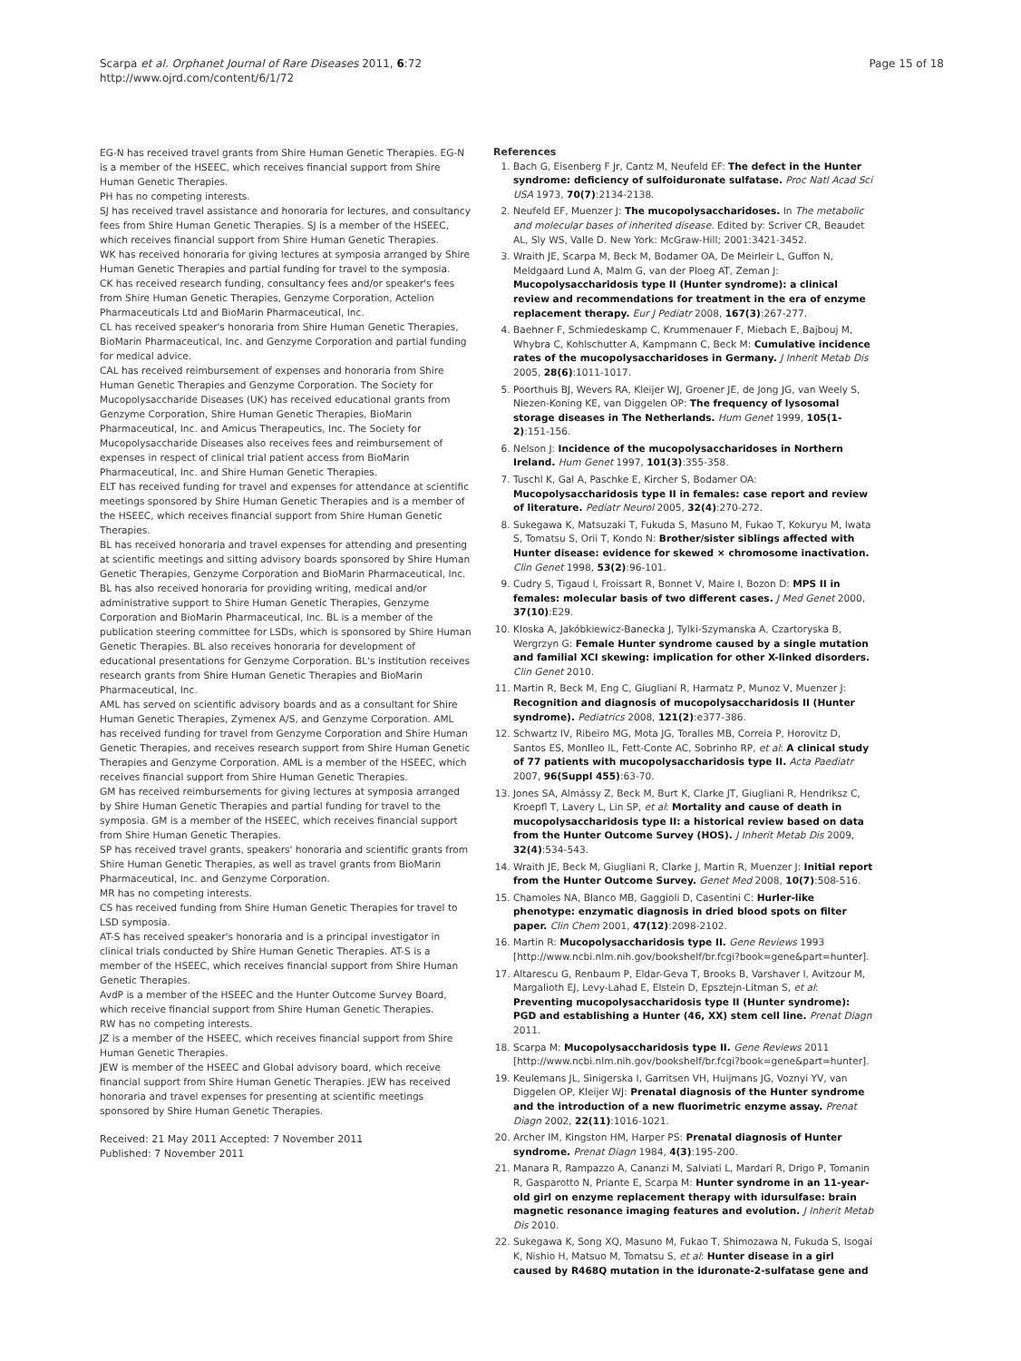Scarpa et al. Orphanet Journal of Rare Diseases 2011, 6:72
http://www.ojrd.com/content/6/1/72
Page 15 of 18
EG-N has received travel grants from Shire Human Genetic Therapies. EG-N is a member of the HSEEC, which receives financial support from Shire Human Genetic Therapies.
PH has no competing interests.
SJ has received travel assistance and honoraria for lectures, and consultancy fees from Shire Human Genetic Therapies. SJ is a member of the HSEEC, which receives financial support from Shire Human Genetic Therapies.
WK has received honoraria for giving lectures at symposia arranged by Shire Human Genetic Therapies and partial funding for travel to the symposia.
CK has received research funding, consultancy fees and/or speaker's fees from Shire Human Genetic Therapies, Genzyme Corporation, Actelion Pharmaceuticals Ltd and BioMarin Pharmaceutical, Inc.
CL has received speaker's honoraria from Shire Human Genetic Therapies, BioMarin Pharmaceutical, Inc. and Genzyme Corporation and partial funding for medical advice.
CAL has received reimbursement of expenses and honoraria from Shire Human Genetic Therapies and Genzyme Corporation. The Society for Mucopolysaccharide Diseases (UK) has received educational grants from Genzyme Corporation, Shire Human Genetic Therapies, BioMarin Pharmaceutical, Inc. and Amicus Therapeutics, Inc. The Society for Mucopolysaccharide Diseases also receives fees and reimbursement of expenses in respect of clinical trial patient access from BioMarin Pharmaceutical, Inc. and Shire Human Genetic Therapies.
ELT has received funding for travel and expenses for attendance at scientific meetings sponsored by Shire Human Genetic Therapies and is a member of the HSEEC, which receives financial support from Shire Human Genetic Therapies.
BL has received honoraria and travel expenses for attending and presenting at scientific meetings and sitting advisory boards sponsored by Shire Human Genetic Therapies, Genzyme Corporation and BioMarin Pharmaceutical, Inc. BL has also received honoraria for providing writing, medical and/or administrative support to Shire Human Genetic Therapies, Genzyme Corporation and BioMarin Pharmaceutical, Inc. BL is a member of the publication steering committee for LSDs, which is sponsored by Shire Human Genetic Therapies. BL also receives honoraria for development of educational presentations for Genzyme Corporation. BL's institution receives research grants from Shire Human Genetic Therapies and BioMarin Pharmaceutical, Inc.
AML has served on scientific advisory boards and as a consultant for Shire Human Genetic Therapies, Zymenex A/S, and Genzyme Corporation. AML has received funding for travel from Genzyme Corporation and Shire Human Genetic Therapies, and receives research support from Shire Human Genetic Therapies and Genzyme Corporation. AML is a member of the HSEEC, which receives financial support from Shire Human Genetic Therapies.
GM has received reimbursements for giving lectures at symposia arranged by Shire Human Genetic Therapies and partial funding for travel to the symposia. GM is a member of the HSEEC, which receives financial support from Shire Human Genetic Therapies.
SP has received travel grants, speakers' honoraria and scientific grants from Shire Human Genetic Therapies, as well as travel grants from BioMarin Pharmaceutical, Inc. and Genzyme Corporation.
MR has no competing interests.
CS has received funding from Shire Human Genetic Therapies for travel to LSD symposia.
AT-S has received speaker's honoraria and is a principal investigator in clinical trials conducted by Shire Human Genetic Therapies. AT-S is a member of the HSEEC, which receives financial support from Shire Human Genetic Therapies.
AvdP is a member of the HSEEC and the Hunter Outcome Survey Board, which receive financial support from Shire Human Genetic Therapies.
RW has no competing interests.
JZ is a member of the HSEEC, which receives financial support from Shire Human Genetic Therapies.
JEW is member of the HSEEC and Global advisory board, which receive financial support from Shire Human Genetic Therapies. JEW has received honoraria and travel expenses for presenting at scientific meetings sponsored by Shire Human Genetic Therapies.
Received: 21 May 2011 Accepted: 7 November 2011
Published: 7 November 2011
References
1. Bach G, Eisenberg F Jr, Cantz M, Neufeld EF: The defect in the Hunter syndrome: deficiency of sulfoiduronate sulfatase. Proc Natl Acad Sci USA 1973, 70(7):2134-2138.
2. Neufeld EF, Muenzer J: The mucopolysaccharidoses. In The metabolic and molecular bases of inherited disease. Edited by: Scriver CR, Beaudet AL, Sly WS, Valle D. New York: McGraw-Hill; 2001:3421-3452.
3. Wraith JE, Scarpa M, Beck M, Bodamer OA, De Meirleir L, Guffon N, Meldgaard Lund A, Malm G, van der Ploeg AT, Zeman J: Mucopolysaccharidosis type II (Hunter syndrome): a clinical review and recommendations for treatment in the era of enzyme replacement therapy. Eur J Pediatr 2008, 167(3):267-277.
4. Baehner F, Schmiedeskamp C, Krummenauer F, Miebach E, Bajbouj M, Whybra C, Kohlschutter A, Kampmann C, Beck M: Cumulative incidence rates of the mucopolysaccharidoses in Germany. J Inherit Metab Dis 2005, 28(6):1011-1017.
5. Poorthuis BJ, Wevers RA, Kleijer WJ, Groener JE, de Jong JG, van Weely S, Niezen-Koning KE, van Diggelen OP: The frequency of lysosomal storage diseases in The Netherlands. Hum Genet 1999, 105(1-2):151-156.
6. Nelson J: Incidence of the mucopolysaccharidoses in Northern Ireland. Hum Genet 1997, 101(3):355-358.
7. Tuschl K, Gal A, Paschke E, Kircher S, Bodamer OA: Mucopolysaccharidosis type II in females: case report and review of literature. Pediatr Neurol 2005, 32(4):270-272.
8. Sukegawa K, Matsuzaki T, Fukuda S, Masuno M, Fukao T, Kokuryu M, Iwata S, Tomatsu S, Orii T, Kondo N: Brother/sister siblings affected with Hunter disease: evidence for skewed × chromosome inactivation. Clin Genet 1998, 53(2):96-101.
9. Cudry S, Tigaud I, Froissart R, Bonnet V, Maire I, Bozon D: MPS II in females: molecular basis of two different cases. J Med Genet 2000, 37(10):E29.
10. Kloska A, Jakóbkiewicz-Banecka J, Tylki-Szymanska A, Czartoryska B, Wergrzyn G: Female Hunter syndrome caused by a single mutation and familial XCI skewing: implication for other X-linked disorders. Clin Genet 2010.
11. Martin R, Beck M, Eng C, Giugliani R, Harmatz P, Munoz V, Muenzer J: Recognition and diagnosis of mucopolysaccharidosis II (Hunter syndrome). Pediatrics 2008, 121(2):e377-386.
12. Schwartz IV, Ribeiro MG, Mota JG, Toralles MB, Correia P, Horovitz D, Santos ES, Monlleo IL, Fett-Conte AC, Sobrinho RP, et al: A clinical study of 77 patients with mucopolysaccharidosis type II. Acta Paediatr 2007, 96(Suppl 455):63-70.
13. Jones SA, Almássy Z, Beck M, Burt K, Clarke JT, Giugliani R, Hendriksz C, Kroepfl T, Lavery L, Lin SP, et al: Mortality and cause of death in mucopolysaccharidosis type II: a historical review based on data from the Hunter Outcome Survey (HOS). J Inherit Metab Dis 2009, 32(4):534-543.
14. Wraith JE, Beck M, Giugliani R, Clarke J, Martin R, Muenzer J: Initial report from the Hunter Outcome Survey. Genet Med 2008, 10(7):508-516.
15. Chamoles NA, Blanco MB, Gaggioli D, Casentini C: Hurler-like phenotype: enzymatic diagnosis in dried blood spots on filter paper. Clin Chem 2001, 47(12):2098-2102.
16. Martin R: Mucopolysaccharidosis type II. Gene Reviews 1993 [http://www.ncbi.nlm.nih.gov/bookshelf/br.fcgi?book=gene&part=hunter].
17. Altarescu G, Renbaum P, Eldar-Geva T, Brooks B, Varshaver I, Avitzour M, Margalioth EJ, Levy-Lahad E, Elstein D, Epsztejn-Litman S, et al: Preventing mucopolysaccharidosis type II (Hunter syndrome): PGD and establishing a Hunter (46, XX) stem cell line. Prenat Diagn 2011.
18. Scarpa M: Mucopolysaccharidosis type II. Gene Reviews 2011 [http://www.ncbi.nlm.nih.gov/bookshelf/br.fcgi?book=gene&part=hunter].
19. Keulemans JL, Sinigerska I, Garritsen VH, Huijmans JG, Voznyi YV, van Diggelen OP, Kleijer WJ: Prenatal diagnosis of the Hunter syndrome and the introduction of a new fluorimetric enzyme assay. Prenat Diagn 2002, 22(11):1016-1021.
20. Archer IM, Kingston HM, Harper PS: Prenatal diagnosis of Hunter syndrome. Prenat Diagn 1984, 4(3):195-200.
21. Manara R, Rampazzo A, Cananzi M, Salviati L, Mardari R, Drigo P, Tomanin R, Gasparotto N, Priante E, Scarpa M: Hunter syndrome in an 11-year-old girl on enzyme replacement therapy with idursulfase: brain magnetic resonance imaging features and evolution. J Inherit Metab Dis 2010.
22. Sukegawa K, Song XQ, Masuno M, Fukao T, Shimozawa N, Fukuda S, Isogai K, Nishio H, Matsuo M, Tomatsu S, et al: Hunter disease in a girl caused by R468Q mutation in the iduronate-2-sulfatase gene and